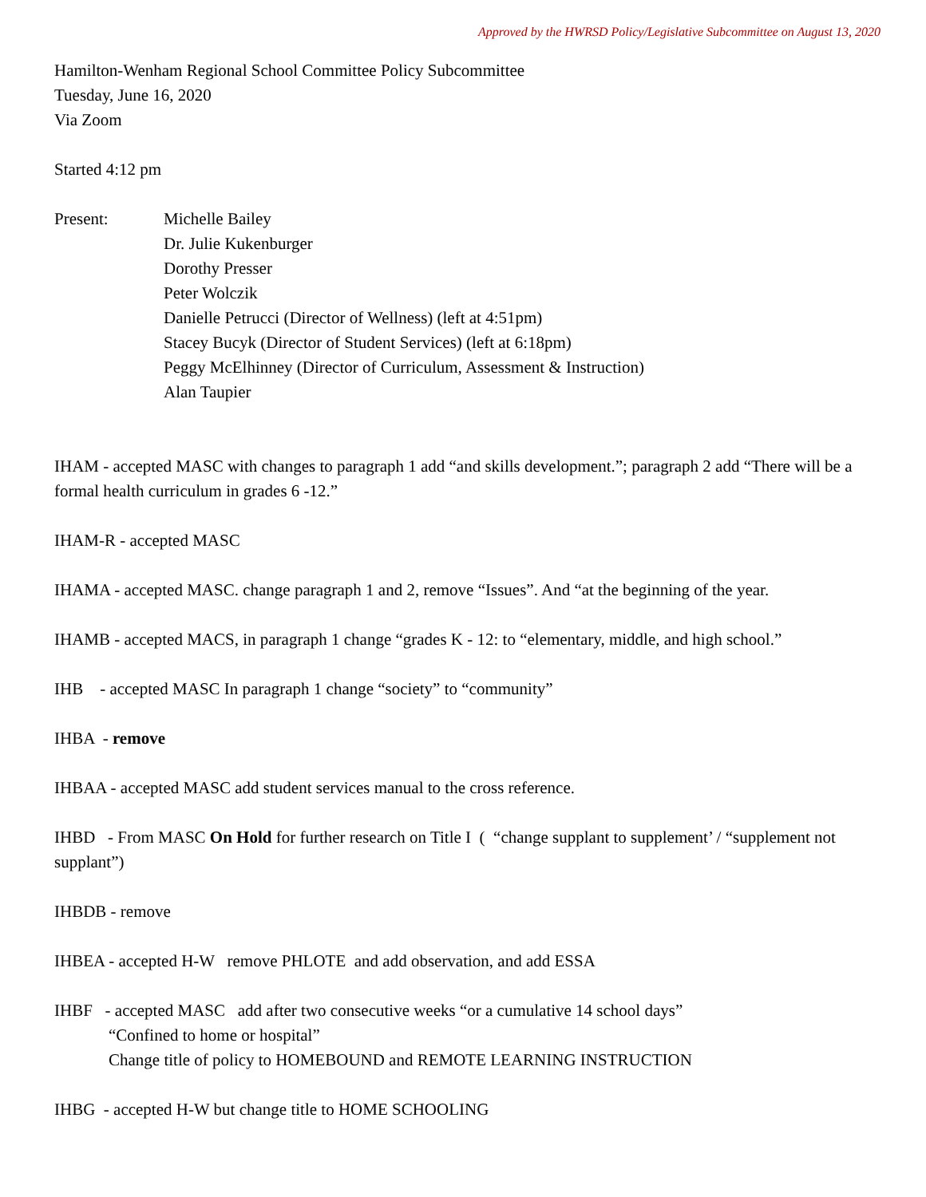Approved by the HWRSD Policy/Legislative Subcommittee on August 13, 2020
Hamilton-Wenham Regional School Committee Policy Subcommittee
Tuesday, June 16, 2020
Via Zoom
Started 4:12 pm
Present: Michelle Bailey
Dr. Julie Kukenburger
Dorothy Presser
Peter Wolczik
Danielle Petrucci (Director of Wellness) (left at 4:51pm)
Stacey Bucyk (Director of Student Services) (left at 6:18pm)
Peggy McElhinney (Director of Curriculum, Assessment & Instruction)
Alan Taupier
IHAM - accepted MASC with changes to paragraph 1 add “and skills development.”; paragraph 2 add “There will be a formal health curriculum in grades 6 -12.”
IHAM-R - accepted MASC
IHAMA - accepted MASC. change paragraph 1 and 2, remove “Issues”. And “at the beginning of the year.
IHAMB - accepted MACS, in paragraph 1 change “grades K - 12: to “elementary, middle, and high school.”
IHB - accepted MASC In paragraph 1 change “society” to “community”
IHBA - remove
IHBAA - accepted MASC add student services manual to the cross reference.
IHBD - From MASC On Hold for further research on Title I ( “change supplant to supplement’ / “supplement not supplant”)
IHBDB - remove
IHBEA - accepted H-W remove PHLOTE and add observation, and add ESSA
IHBF - accepted MASC add after two consecutive weeks “or a cumulative 14 school days”
“Confined to home or hospital”
Change title of policy to HOMEBOUND and REMOTE LEARNING INSTRUCTION
IHBG - accepted H-W but change title to HOME SCHOOLING